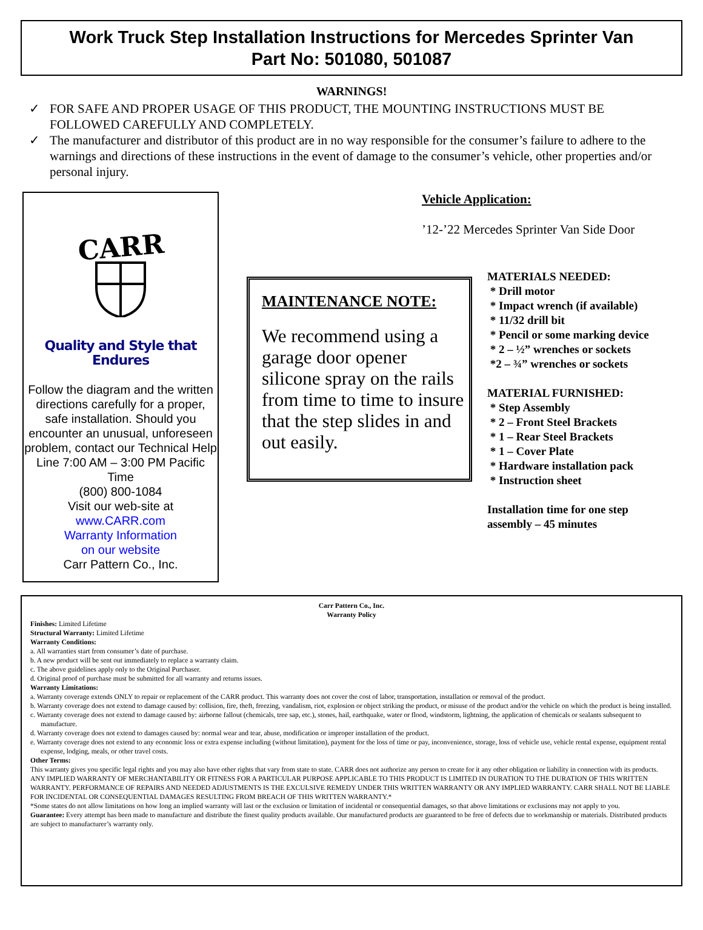Work Truck Step Installation Instructions for Mercedes Sprinter Van
Part No: 501080, 501087
WARNINGS!
✓ FOR SAFE AND PROPER USAGE OF THIS PRODUCT, THE MOUNTING INSTRUCTIONS MUST BE FOLLOWED CAREFULLY AND COMPLETELY.
✓ The manufacturer and distributor of this product are in no way responsible for the consumer’s failure to adhere to the warnings and directions of these instructions in the event of damage to the consumer’s vehicle, other properties and/or personal injury.
CARR
Quality and Style that Endures
Follow the diagram and the written directions carefully for a proper, safe installation. Should you encounter an unusual, unforeseen problem, contact our Technical Help Line 7:00 AM – 3:00 PM Pacific Time
(800) 800-1084
Visit our web-site at
www.CARR.com
Warranty Information
on our website
Carr Pattern Co., Inc.
Vehicle Application:
’12-’22 Mercedes Sprinter Van Side Door
MAINTENANCE NOTE:
We recommend using a garage door opener silicone spray on the rails from time to time to insure that the step slides in and out easily.
MATERIALS NEEDED:
* Drill motor
* Impact wrench (if available)
* 11/32 drill bit
* Pencil or some marking device
* 2 – ½” wrenches or sockets
*2 – ¾” wrenches or sockets
MATERIAL FURNISHED:
* Step Assembly
* 2 – Front Steel Brackets
* 1 – Rear Steel Brackets
* 1 – Cover Plate
* Hardware installation pack
* Instruction sheet
Installation time for one step
assembly – 45 minutes
Carr Pattern Co., Inc.
Warranty Policy
Finishes: Limited Lifetime
Structural Warranty: Limited Lifetime
Warranty Conditions:
a. All warranties start from consumer’s date of purchase.
b. A new product will be sent out immediately to replace a warranty claim.
c. The above guidelines apply only to the Original Purchaser.
d. Original proof of purchase must be submitted for all warranty and returns issues.
Warranty Limitations:
a. Warranty coverage extends ONLY to repair or replacement of the CARR product. This warranty does not cover the cost of labor, transportation, installation or removal of the product.
b. Warranty coverage does not extend to damage caused by: collision, fire, theft, freezing, vandalism, riot, explosion or object striking the product, or misuse of the product and/or the vehicle on which the product is being installed.
c. Warranty coverage does not extend to damage caused by: airborne fallout (chemicals, tree sap, etc.), stones, hail, earthquake, water or flood, windstorm, lightning, the application of chemicals or sealants subsequent to manufacture.
d. Warranty coverage does not extend to damages caused by: normal wear and tear, abuse, modification or improper installation of the product.
e. Warranty coverage does not extend to any economic loss or extra expense including (without limitation), payment for the loss of time or pay, inconvenience, storage, loss of vehicle use, vehicle rental expense, equipment rental expense, lodging, meals, or other travel costs.
Other Terms:
This warranty gives you specific legal rights and you may also have other rights that vary from state to state. CARR does not authorize any person to create for it any other obligation or liability in connection with its products. ANY IMPLIED WARRANTY OF MERCHANTABILITY OR FITNESS FOR A PARTICULAR PURPOSE APPLICABLE TO THIS PRODUCT IS LIMITED IN DURATION TO THE DURATION OF THIS WRITTEN WARRANTY. PERFORMANCE OF REPAIRS AND NEEDED ADJUSTMENTS IS THE EXCULSIVE REMEDY UNDER THIS WRITTEN WARRANTY OR ANY IMPLIED WARRANTY. CARR SHALL NOT BE LIABLE FOR INCIDENTAL OR CONSEQUENTIAL DAMAGES RESULTING FROM BREACH OF THIS WRITTEN WARRANTY.*
*Some states do not allow limitations on how long an implied warranty will last or the exclusion or limitation of incidental or consequential damages, so that above limitations or exclusions may not apply to you.
Guarantee: Every attempt has been made to manufacture and distribute the finest quality products available. Our manufactured products are guaranteed to be free of defects due to workmanship or materials. Distributed products are subject to manufacturer’s warranty only.